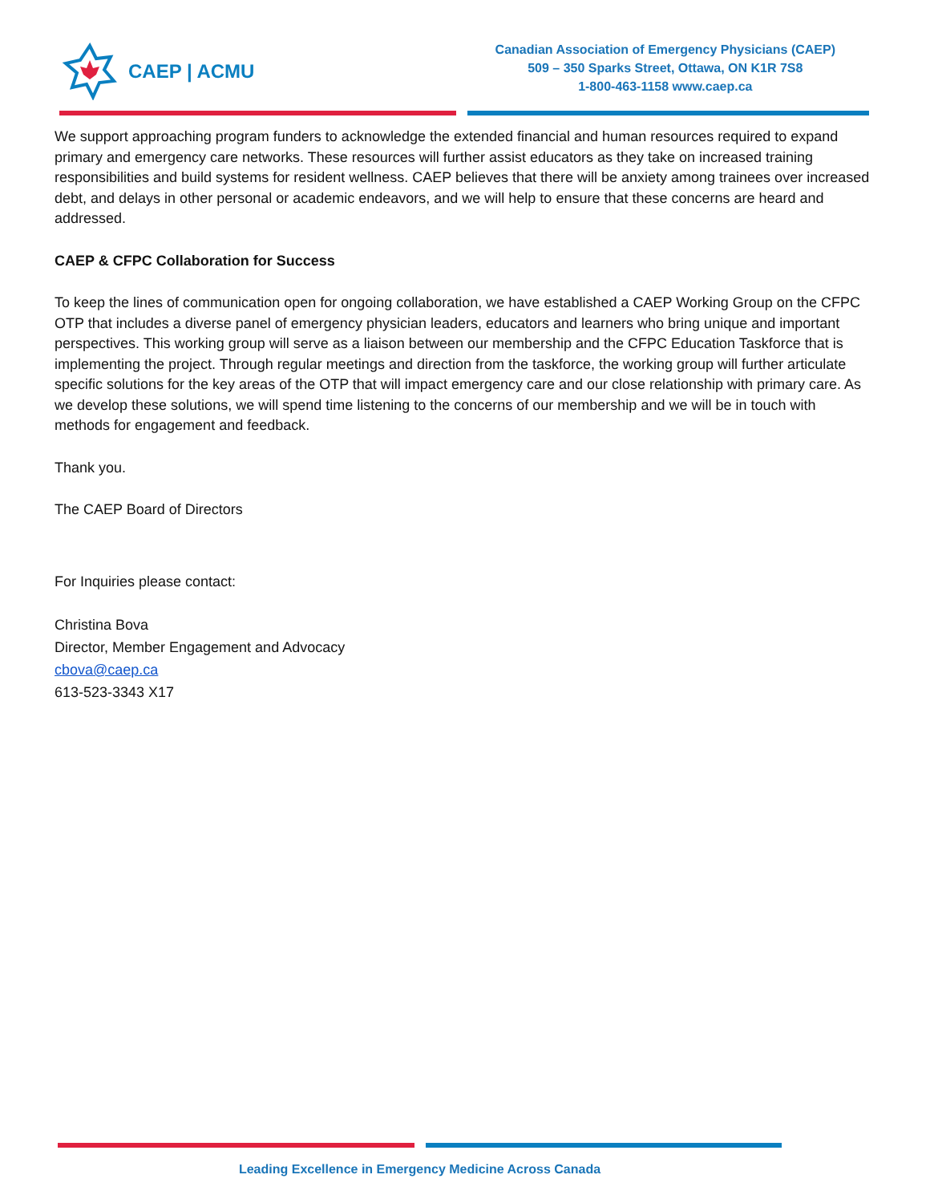CAEP | ACMU
Canadian Association of Emergency Physicians (CAEP)
509 – 350 Sparks Street, Ottawa, ON K1R 7S8
1-800-463-1158 www.caep.ca
We support approaching program funders to acknowledge the extended financial and human resources required to expand primary and emergency care networks. These resources will further assist educators as they take on increased training responsibilities and build systems for resident wellness. CAEP believes that there will be anxiety among trainees over increased debt, and delays in other personal or academic endeavors, and we will help to ensure that these concerns are heard and addressed.
CAEP & CFPC Collaboration for Success
To keep the lines of communication open for ongoing collaboration, we have established a CAEP Working Group on the CFPC OTP that includes a diverse panel of emergency physician leaders, educators and learners who bring unique and important perspectives. This working group will serve as a liaison between our membership and the CFPC Education Taskforce that is implementing the project. Through regular meetings and direction from the taskforce, the working group will further articulate specific solutions for the key areas of the OTP that will impact emergency care and our close relationship with primary care. As we develop these solutions, we will spend time listening to the concerns of our membership and we will be in touch with methods for engagement and feedback.
Thank you.
The CAEP Board of Directors
For Inquiries please contact:
Christina Bova
Director, Member Engagement and Advocacy
cbova@caep.ca
613-523-3343 X17
Leading Excellence in Emergency Medicine Across Canada